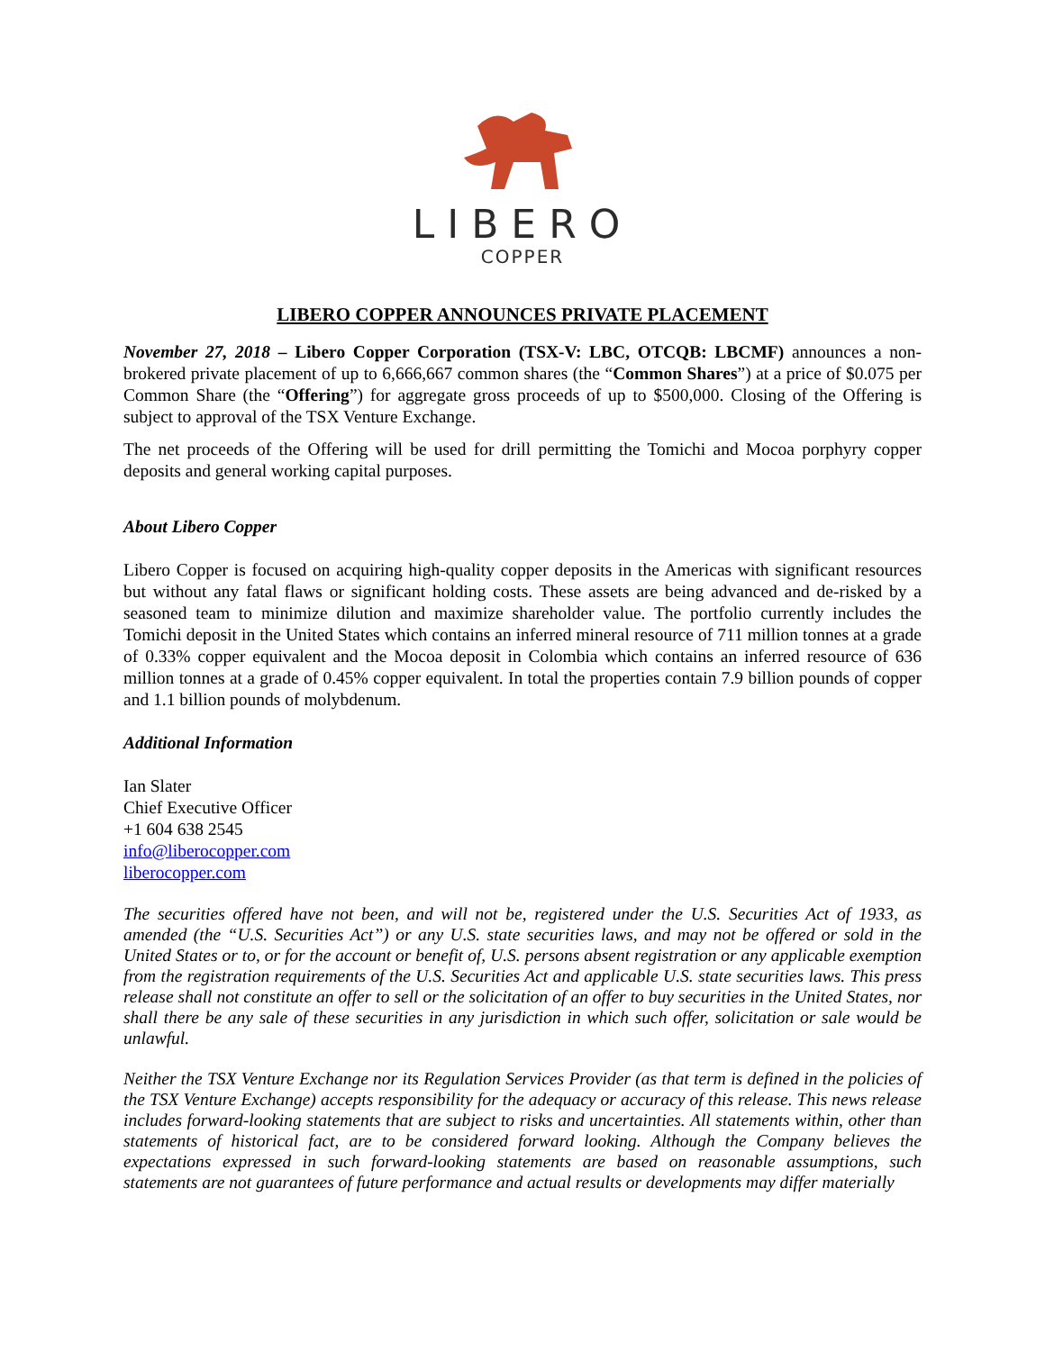LIBERO
COPPER
LIBERO COPPER ANNOUNCES PRIVATE PLACEMENT
November 27, 2018 – Libero Copper Corporation (TSX-V: LBC, OTCQB: LBCMF) announces a non-brokered private placement of up to 6,666,667 common shares (the “Common Shares”) at a price of $0.075 per Common Share (the “Offering”) for aggregate gross proceeds of up to $500,000. Closing of the Offering is subject to approval of the TSX Venture Exchange.
The net proceeds of the Offering will be used for drill permitting the Tomichi and Mocoa porphyry copper deposits and general working capital purposes.
About Libero Copper
Libero Copper is focused on acquiring high-quality copper deposits in the Americas with significant resources but without any fatal flaws or significant holding costs. These assets are being advanced and de-risked by a seasoned team to minimize dilution and maximize shareholder value. The portfolio currently includes the Tomichi deposit in the United States which contains an inferred mineral resource of 711 million tonnes at a grade of 0.33% copper equivalent and the Mocoa deposit in Colombia which contains an inferred resource of 636 million tonnes at a grade of 0.45% copper equivalent. In total the properties contain 7.9 billion pounds of copper and 1.1 billion pounds of molybdenum.
Additional Information
Ian Slater
Chief Executive Officer
+1 604 638 2545
info@liberocopper.com
liberocopper.com
The securities offered have not been, and will not be, registered under the U.S. Securities Act of 1933, as amended (the “U.S. Securities Act”) or any U.S. state securities laws, and may not be offered or sold in the United States or to, or for the account or benefit of, U.S. persons absent registration or any applicable exemption from the registration requirements of the U.S. Securities Act and applicable U.S. state securities laws. This press release shall not constitute an offer to sell or the solicitation of an offer to buy securities in the United States, nor shall there be any sale of these securities in any jurisdiction in which such offer, solicitation or sale would be unlawful.
Neither the TSX Venture Exchange nor its Regulation Services Provider (as that term is defined in the policies of the TSX Venture Exchange) accepts responsibility for the adequacy or accuracy of this release. This news release includes forward-looking statements that are subject to risks and uncertainties. All statements within, other than statements of historical fact, are to be considered forward looking. Although the Company believes the expectations expressed in such forward-looking statements are based on reasonable assumptions, such statements are not guarantees of future performance and actual results or developments may differ materially